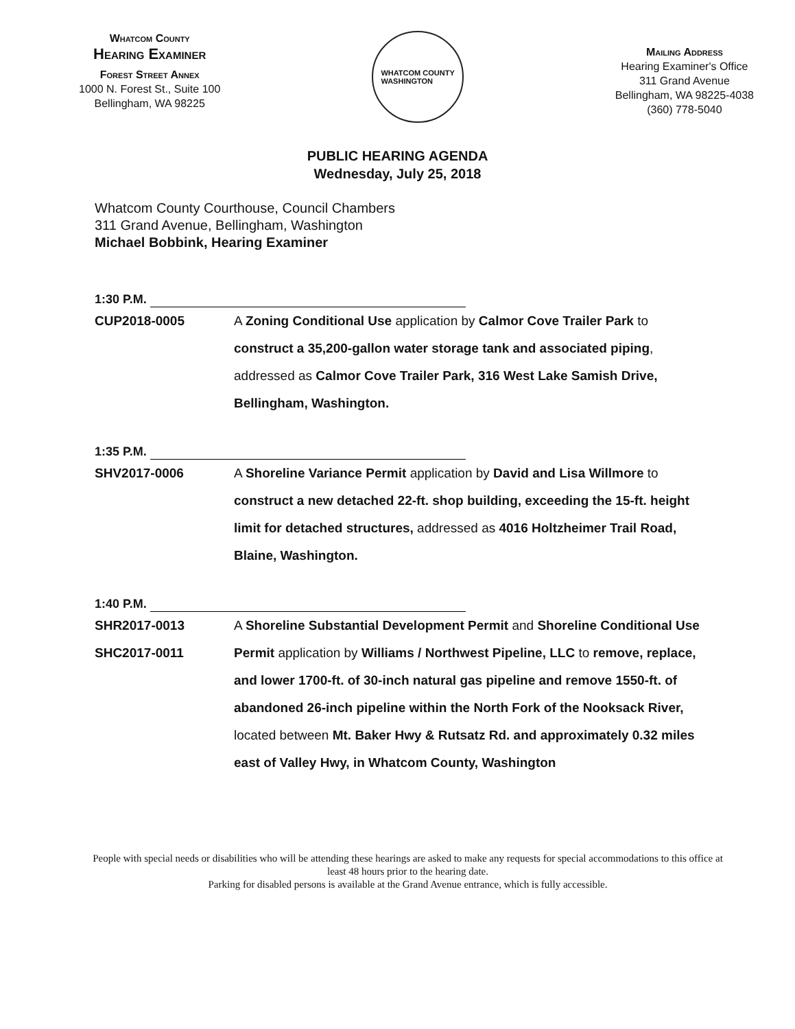Whatcom County
Hearing Examiner
Forest Street Annex
1000 N. Forest St., Suite 100
Bellingham, WA 98225
WHATCOM COUNTY
WASHINGTON
Mailing Address
Hearing Examiner's Office
311 Grand Avenue
Bellingham, WA 98225-4038
(360) 778-5040
PUBLIC HEARING AGENDA
Wednesday, July 25, 2018
Whatcom County Courthouse, Council Chambers
311 Grand Avenue, Bellingham, Washington
Michael Bobbink, Hearing Examiner
1:30 P.M.
CUP2018-0005 A Zoning Conditional Use application by Calmor Cove Trailer Park to construct a 35,200-gallon water storage tank and associated piping, addressed as Calmor Cove Trailer Park, 316 West Lake Samish Drive, Bellingham, Washington.
1:35 P.M.
SHV2017-0006 A Shoreline Variance Permit application by David and Lisa Willmore to construct a new detached 22-ft. shop building, exceeding the 15-ft. height limit for detached structures, addressed as 4016 Holtzheimer Trail Road, Blaine, Washington.
1:40 P.M.
SHR2017-0013
SHC2017-0011
A Shoreline Substantial Development Permit and Shoreline Conditional Use Permit application by Williams / Northwest Pipeline, LLC to remove, replace, and lower 1700-ft. of 30-inch natural gas pipeline and remove 1550-ft. of abandoned 26-inch pipeline within the North Fork of the Nooksack River, located between Mt. Baker Hwy & Rutsatz Rd. and approximately 0.32 miles east of Valley Hwy, in Whatcom County, Washington
People with special needs or disabilities who will be attending these hearings are asked to make any requests for special accommodations to this office at least 48 hours prior to the hearing date.
Parking for disabled persons is available at the Grand Avenue entrance, which is fully accessible.